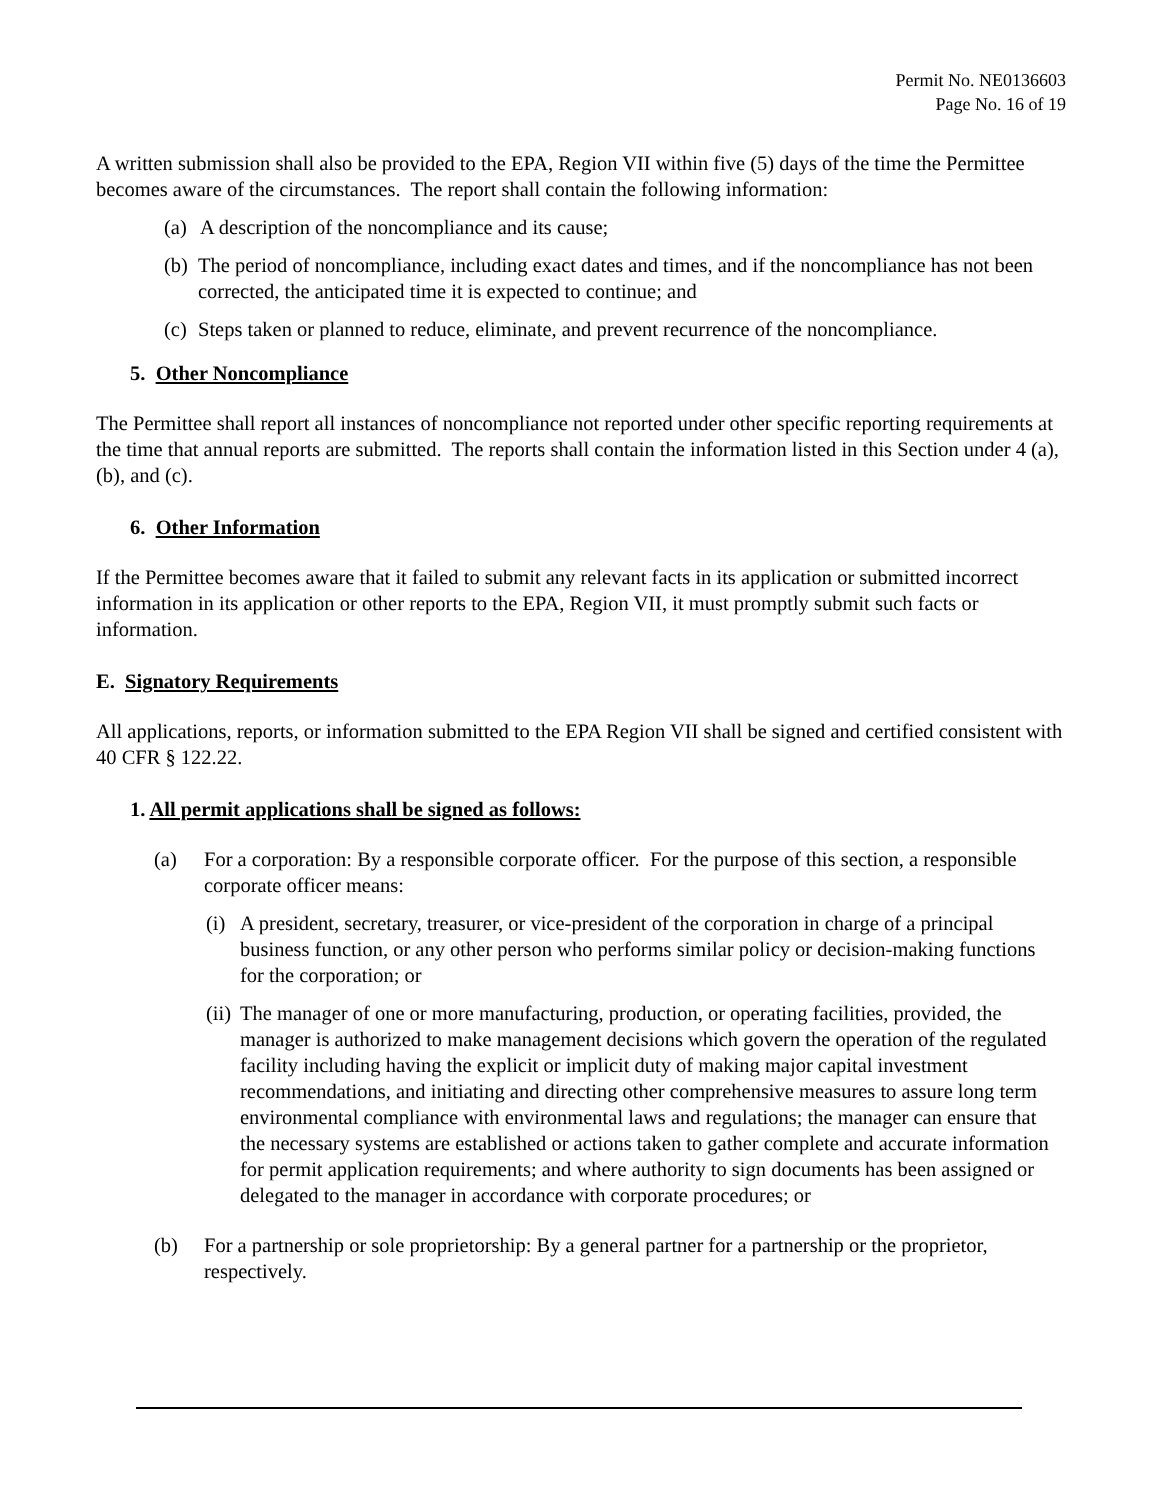Permit No. NE0136603
Page No. 16 of 19
A written submission shall also be provided to the EPA, Region VII within five (5) days of the time the Permittee becomes aware of the circumstances. The report shall contain the following information:
(a) A description of the noncompliance and its cause;
(b) The period of noncompliance, including exact dates and times, and if the noncompliance has not been corrected, the anticipated time it is expected to continue; and
(c) Steps taken or planned to reduce, eliminate, and prevent recurrence of the noncompliance.
5. Other Noncompliance
The Permittee shall report all instances of noncompliance not reported under other specific reporting requirements at the time that annual reports are submitted. The reports shall contain the information listed in this Section under 4 (a), (b), and (c).
6. Other Information
If the Permittee becomes aware that it failed to submit any relevant facts in its application or submitted incorrect information in its application or other reports to the EPA, Region VII, it must promptly submit such facts or information.
E. Signatory Requirements
All applications, reports, or information submitted to the EPA Region VII shall be signed and certified consistent with 40 CFR § 122.22.
1. All permit applications shall be signed as follows:
(a) For a corporation: By a responsible corporate officer. For the purpose of this section, a responsible corporate officer means:
(i) A president, secretary, treasurer, or vice-president of the corporation in charge of a principal business function, or any other person who performs similar policy or decision-making functions for the corporation; or
(ii) The manager of one or more manufacturing, production, or operating facilities, provided, the manager is authorized to make management decisions which govern the operation of the regulated facility including having the explicit or implicit duty of making major capital investment recommendations, and initiating and directing other comprehensive measures to assure long term environmental compliance with environmental laws and regulations; the manager can ensure that the necessary systems are established or actions taken to gather complete and accurate information for permit application requirements; and where authority to sign documents has been assigned or delegated to the manager in accordance with corporate procedures; or
(b) For a partnership or sole proprietorship: By a general partner for a partnership or the proprietor, respectively.